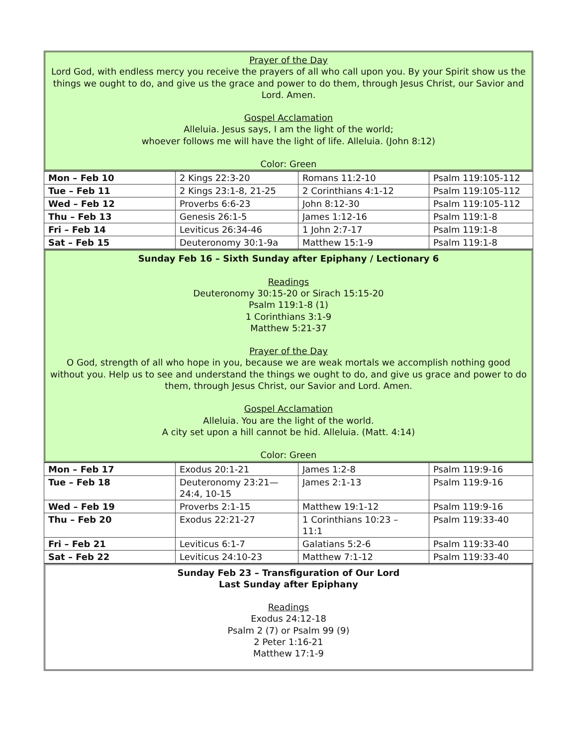Prayer of the Day
Lord God, with endless mercy you receive the prayers of all who call upon you. By your Spirit show us the things we ought to do, and give us the grace and power to do them, through Jesus Christ, our Savior and Lord. Amen.
Gospel Acclamation
Alleluia. Jesus says, I am the light of the world;
whoever follows me will have the light of life. Alleluia. (John 8:12)
Color: Green
| Mon – Feb 10 | 2 Kings 22:3-20 | Romans 11:2-10 | Psalm 119:105-112 |
| Tue – Feb 11 | 2 Kings 23:1-8, 21-25 | 2 Corinthians 4:1-12 | Psalm 119:105-112 |
| Wed – Feb 12 | Proverbs 6:6-23 | John 8:12-30 | Psalm 119:105-112 |
| Thu – Feb 13 | Genesis 26:1-5 | James 1:12-16 | Psalm 119:1-8 |
| Fri – Feb 14 | Leviticus 26:34-46 | 1 John 2:7-17 | Psalm 119:1-8 |
| Sat – Feb 15 | Deuteronomy 30:1-9a | Matthew 15:1-9 | Psalm 119:1-8 |
Sunday Feb 16 – Sixth Sunday after Epiphany / Lectionary 6
Readings
Deuteronomy 30:15-20 or Sirach 15:15-20
Psalm 119:1-8 (1)
1 Corinthians 3:1-9
Matthew 5:21-37
Prayer of the Day
O God, strength of all who hope in you, because we are weak mortals we accomplish nothing good without you. Help us to see and understand the things we ought to do, and give us grace and power to do them, through Jesus Christ, our Savior and Lord. Amen.
Gospel Acclamation
Alleluia. You are the light of the world.
A city set upon a hill cannot be hid. Alleluia. (Matt. 4:14)
Color: Green
| Mon – Feb 17 | Exodus 20:1-21 | James 1:2-8 | Psalm 119:9-16 |
| Tue – Feb 18 | Deuteronomy 23:21— 24:4, 10-15 | James 2:1-13 | Psalm 119:9-16 |
| Wed – Feb 19 | Proverbs 2:1-15 | Matthew 19:1-12 | Psalm 119:9-16 |
| Thu – Feb 20 | Exodus 22:21-27 | 1 Corinthians 10:23 – 11:1 | Psalm 119:33-40 |
| Fri – Feb 21 | Leviticus 6:1-7 | Galatians 5:2-6 | Psalm 119:33-40 |
| Sat – Feb 22 | Leviticus 24:10-23 | Matthew 7:1-12 | Psalm 119:33-40 |
Sunday Feb 23 – Transfiguration of Our Lord
Last Sunday after Epiphany
Readings
Exodus 24:12-18
Psalm 2 (7) or Psalm 99 (9)
2 Peter 1:16-21
Matthew 17:1-9